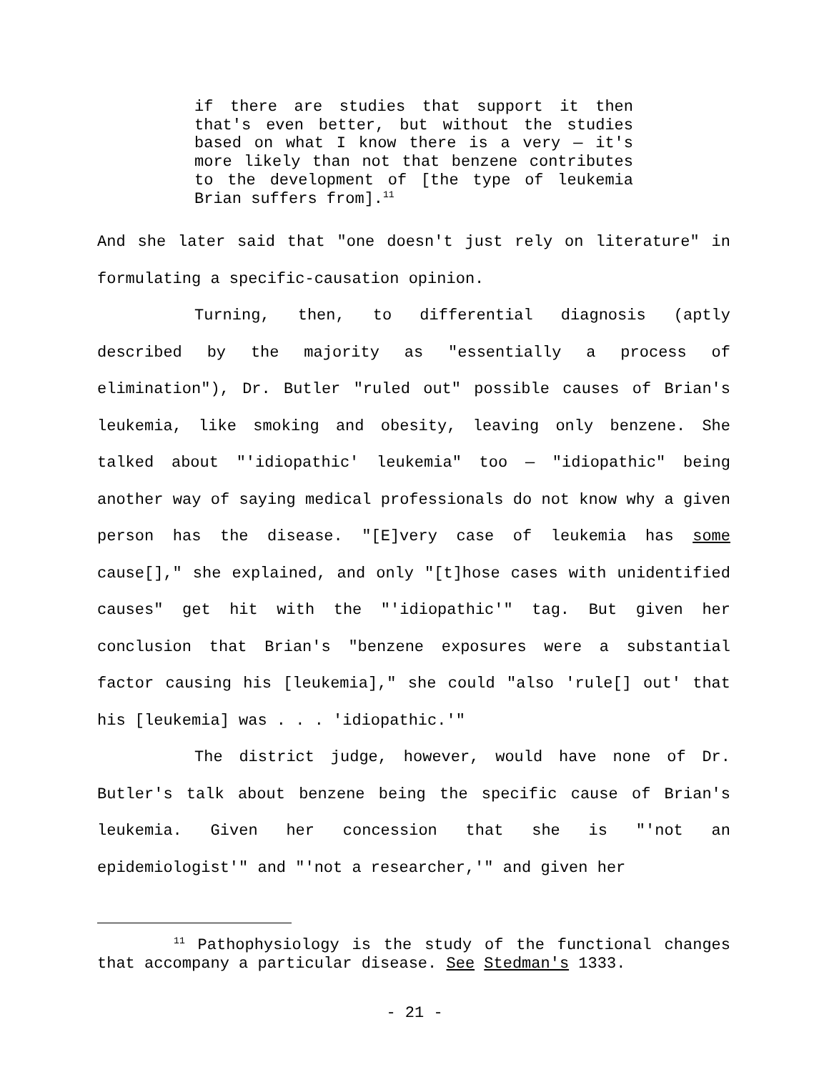if there are studies that support it then that's even better, but without the studies based on what I know there is a very — it's more likely than not that benzene contributes to the development of [the type of leukemia Brian suffers from].<sup>11</sup>
And she later said that "one doesn't just rely on literature" in formulating a specific-causation opinion.
Turning, then, to differential diagnosis (aptly described by the majority as "essentially a process of elimination"), Dr. Butler "ruled out" possible causes of Brian's leukemia, like smoking and obesity, leaving only benzene. She talked about "'idiopathic' leukemia" too — "idiopathic" being another way of saying medical professionals do not know why a given person has the disease. "[E]very case of leukemia has some cause[]," she explained, and only "[t]hose cases with unidentified causes" get hit with the "'idiopathic'" tag. But given her conclusion that Brian's "benzene exposures were a substantial factor causing his [leukemia]," she could "also 'rule[] out' that his [leukemia] was . . . 'idiopathic.'"
The district judge, however, would have none of Dr. Butler's talk about benzene being the specific cause of Brian's leukemia. Given her concession that she is "'not an epidemiologist'" and "'not a researcher,'" and given her
<sup>11</sup> Pathophysiology is the study of the functional changes that accompany a particular disease. See Stedman's 1333.
- 21 -